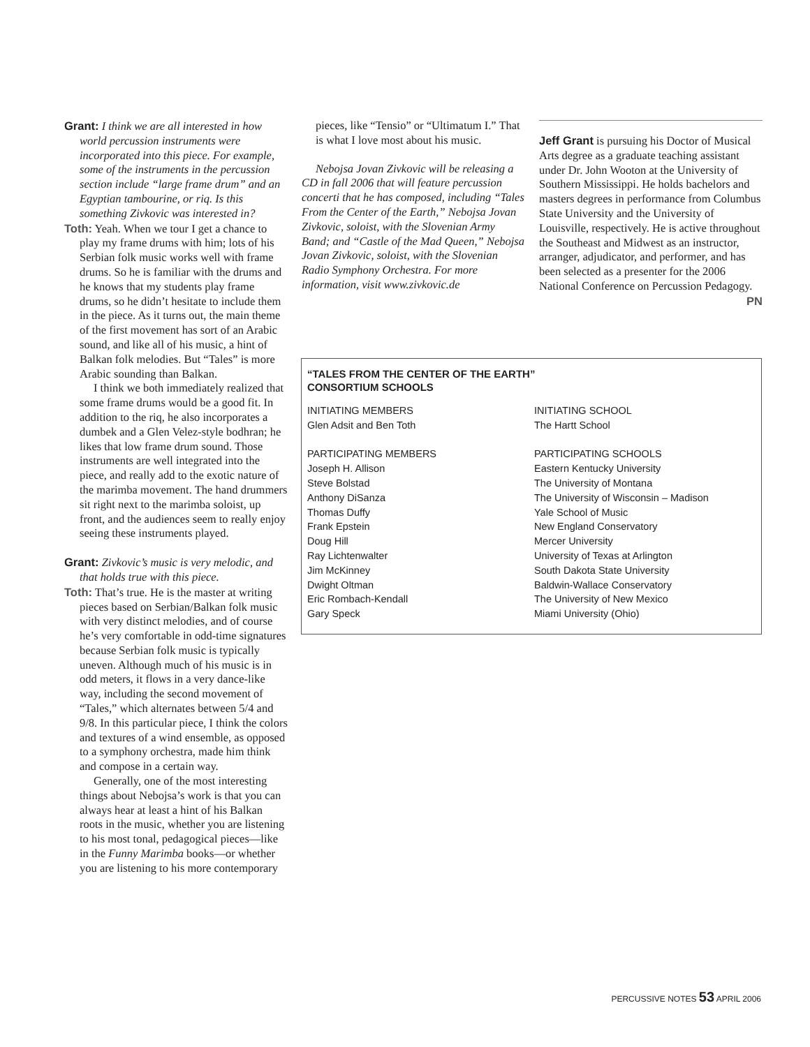Grant: I think we are all interested in how world percussion instruments were incorporated into this piece. For example, some of the instruments in the percussion section include “large frame drum” and an Egyptian tambourine, or riq. Is this something Zivkovic was interested in?
Toth: Yeah. When we tour I get a chance to play my frame drums with him; lots of his Serbian folk music works well with frame drums. So he is familiar with the drums and he knows that my students play frame drums, so he didn’t hesitate to include them in the piece. As it turns out, the main theme of the first movement has sort of an Arabic sound, and like all of his music, a hint of Balkan folk melodies. But “Tales” is more Arabic sounding than Balkan.
I think we both immediately realized that some frame drums would be a good fit. In addition to the riq, he also incorporates a dumbek and a Glen Velez-style bodhran; he likes that low frame drum sound. Those instruments are well integrated into the piece, and really add to the exotic nature of the marimba movement. The hand drummers sit right next to the marimba soloist, up front, and the audiences seem to really enjoy seeing these instruments played.
Grant: Zivkovic’s music is very melodic, and that holds true with this piece.
Toth: That’s true. He is the master at writing pieces based on Serbian/Balkan folk music with very distinct melodies, and of course he’s very comfortable in odd-time signatures because Serbian folk music is typically uneven. Although much of his music is in odd meters, it flows in a very dance-like way, including the second movement of “Tales,” which alternates between 5/4 and 9/8. In this particular piece, I think the colors and textures of a wind ensemble, as opposed to a symphony orchestra, made him think and compose in a certain way.
Generally, one of the most interesting things about Nebojsa’s work is that you can always hear at least a hint of his Balkan roots in the music, whether you are listening to his most tonal, pedagogical pieces—like in the Funny Marimba books—or whether you are listening to his more contemporary
pieces, like “Tensio” or “Ultimatum I.” That is what I love most about his music.
Nebojsa Jovan Zivkovic will be releasing a CD in fall 2006 that will feature percussion concerti that he has composed, including “Tales From the Center of the Earth,” Nebojsa Jovan Zivkovic, soloist, with the Slovenian Army Band; and “Castle of the Mad Queen,” Nebojsa Jovan Zivkovic, soloist, with the Slovenian Radio Symphony Orchestra. For more information, visit www.zivkovic.de
Jeff Grant is pursuing his Doctor of Musical Arts degree as a graduate teaching assistant under Dr. John Wooton at the University of Southern Mississippi. He holds bachelors and masters degrees in performance from Columbus State University and the University of Louisville, respectively. He is active throughout the Southeast and Midwest as an instructor, arranger, adjudicator, and performer, and has been selected as a presenter for the 2006 National Conference on Percussion Pedagogy. PN
“TALES FROM THE CENTER OF THE EARTH”
CONSORTIUM SCHOOLS
| INITIATING MEMBERS | INITIATING SCHOOL |
| Glen Adsit and Ben Toth | The Hartt School |
| PARTICIPATING MEMBERS | PARTICIPATING SCHOOLS |
| Joseph H. Allison | Eastern Kentucky University |
| Steve Bolstad | The University of Montana |
| Anthony DiSanza | The University of Wisconsin – Madison |
| Thomas Duffy | Yale School of Music |
| Frank Epstein | New England Conservatory |
| Doug Hill | Mercer University |
| Ray Lichtenwalter | University of Texas at Arlington |
| Jim McKinney | South Dakota State University |
| Dwight Oltman | Baldwin-Wallace Conservatory |
| Eric Rombach-Kendall | The University of New Mexico |
| Gary Speck | Miami University (Ohio) |
PERCUSSIVE NOTES 53 APRIL 2006